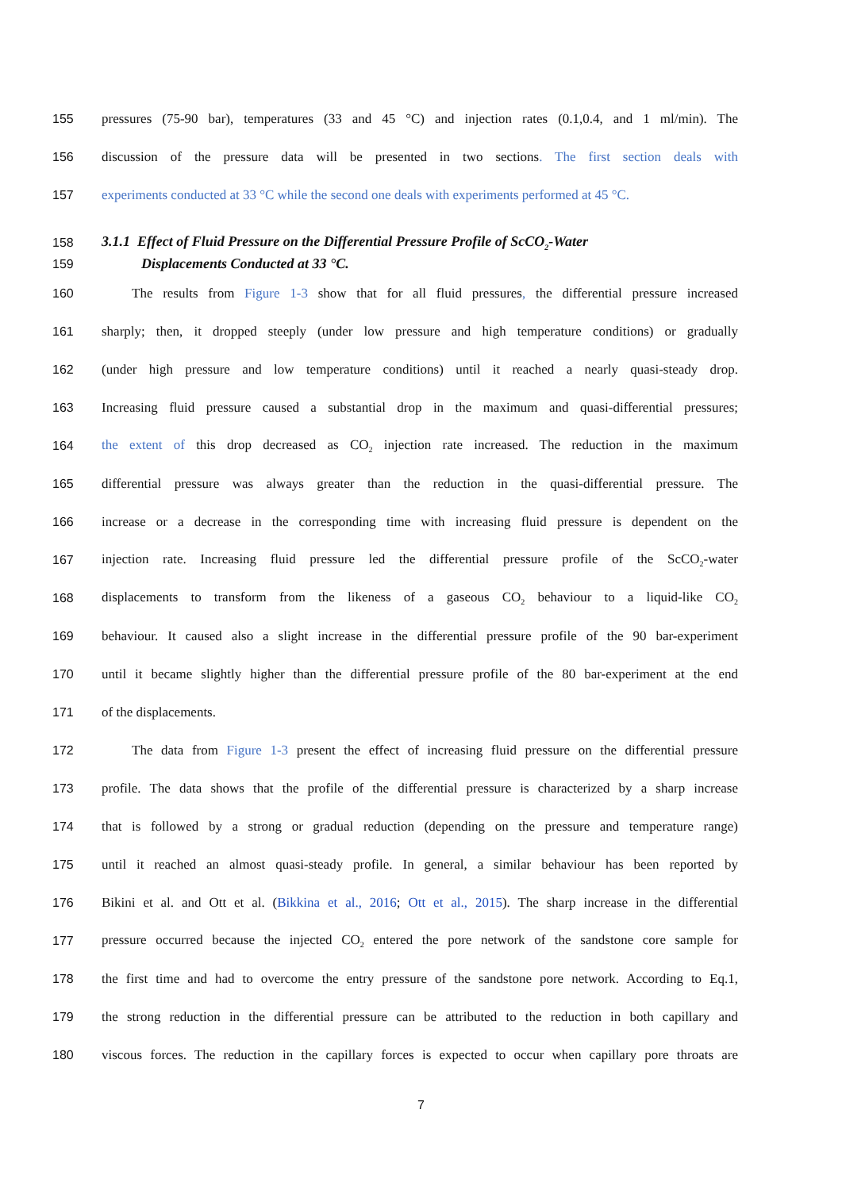155 pressures (75-90 bar), temperatures (33 and 45 °C) and injection rates (0.1,0.4, and 1 ml/min). The
156 discussion of the pressure data will be presented in two sections. The first section deals with
157 experiments conducted at 33 °C while the second one deals with experiments performed at 45 °C.
158 3.1.1 Effect of Fluid Pressure on the Differential Pressure Profile of ScCO<sub>2</sub>-Water
159 Displacements Conducted at 33 °C.
160 The results from Figure 1-3 show that for all fluid pressures, the differential pressure increased
161 sharply; then, it dropped steeply (under low pressure and high temperature conditions) or gradually
162 (under high pressure and low temperature conditions) until it reached a nearly quasi-steady drop.
163 Increasing fluid pressure caused a substantial drop in the maximum and quasi-differential pressures;
164 the extent of this drop decreased as CO<sub>2</sub> injection rate increased. The reduction in the maximum
165 differential pressure was always greater than the reduction in the quasi-differential pressure. The
166 increase or a decrease in the corresponding time with increasing fluid pressure is dependent on the
167 injection rate. Increasing fluid pressure led the differential pressure profile of the ScCO<sub>2</sub>-water
168 displacements to transform from the likeness of a gaseous CO<sub>2</sub> behaviour to a liquid-like CO<sub>2</sub>
169 behaviour. It caused also a slight increase in the differential pressure profile of the 90 bar-experiment
170 until it became slightly higher than the differential pressure profile of the 80 bar-experiment at the end
171 of the displacements.
172 The data from Figure 1-3 present the effect of increasing fluid pressure on the differential pressure
173 profile. The data shows that the profile of the differential pressure is characterized by a sharp increase
174 that is followed by a strong or gradual reduction (depending on the pressure and temperature range)
175 until it reached an almost quasi-steady profile. In general, a similar behaviour has been reported by
176 Bikini et al. and Ott et al. (Bikkina et al., 2016; Ott et al., 2015). The sharp increase in the differential
177 pressure occurred because the injected CO<sub>2</sub> entered the pore network of the sandstone core sample for
178 the first time and had to overcome the entry pressure of the sandstone pore network. According to Eq.1,
179 the strong reduction in the differential pressure can be attributed to the reduction in both capillary and
180 viscous forces. The reduction in the capillary forces is expected to occur when capillary pore throats are
7